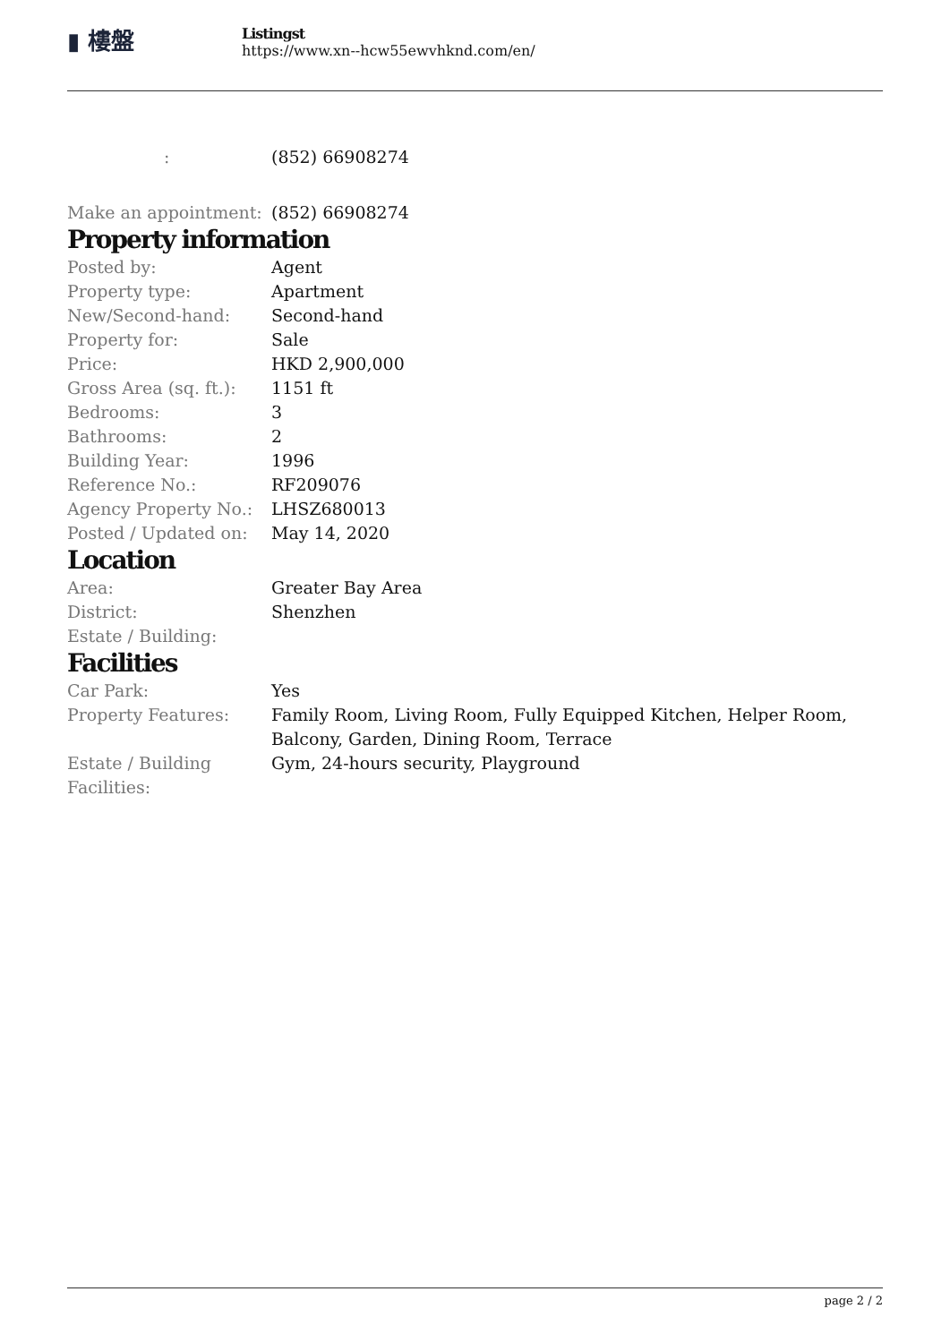▮ 樓盤
Listingst
https://www.xn--hcw55ewvhknd.com/en/
| : | (852) 66908274 |
| Make an appointment: | (852) 66908274 |
Property information
| Posted by: | Agent |
| Property type: | Apartment |
| New/Second-hand: | Second-hand |
| Property for: | Sale |
| Price: | HKD 2,900,000 |
| Gross Area (sq. ft.): | 1151 ft |
| Bedrooms: | 3 |
| Bathrooms: | 2 |
| Building Year: | 1996 |
| Reference No.: | RF209076 |
| Agency Property No.: | LHSZ680013 |
| Posted / Updated on: | May 14, 2020 |
Location
| Area: | Greater Bay Area |
| District: | Shenzhen |
| Estate / Building: | |
Facilities
| Car Park: | Yes |
| Property Features: | Family Room, Living Room, Fully Equipped Kitchen, Helper Room, Balcony, Garden, Dining Room, Terrace |
| Estate / Building Facilities: | Gym, 24-hours security, Playground |
page 2 / 2